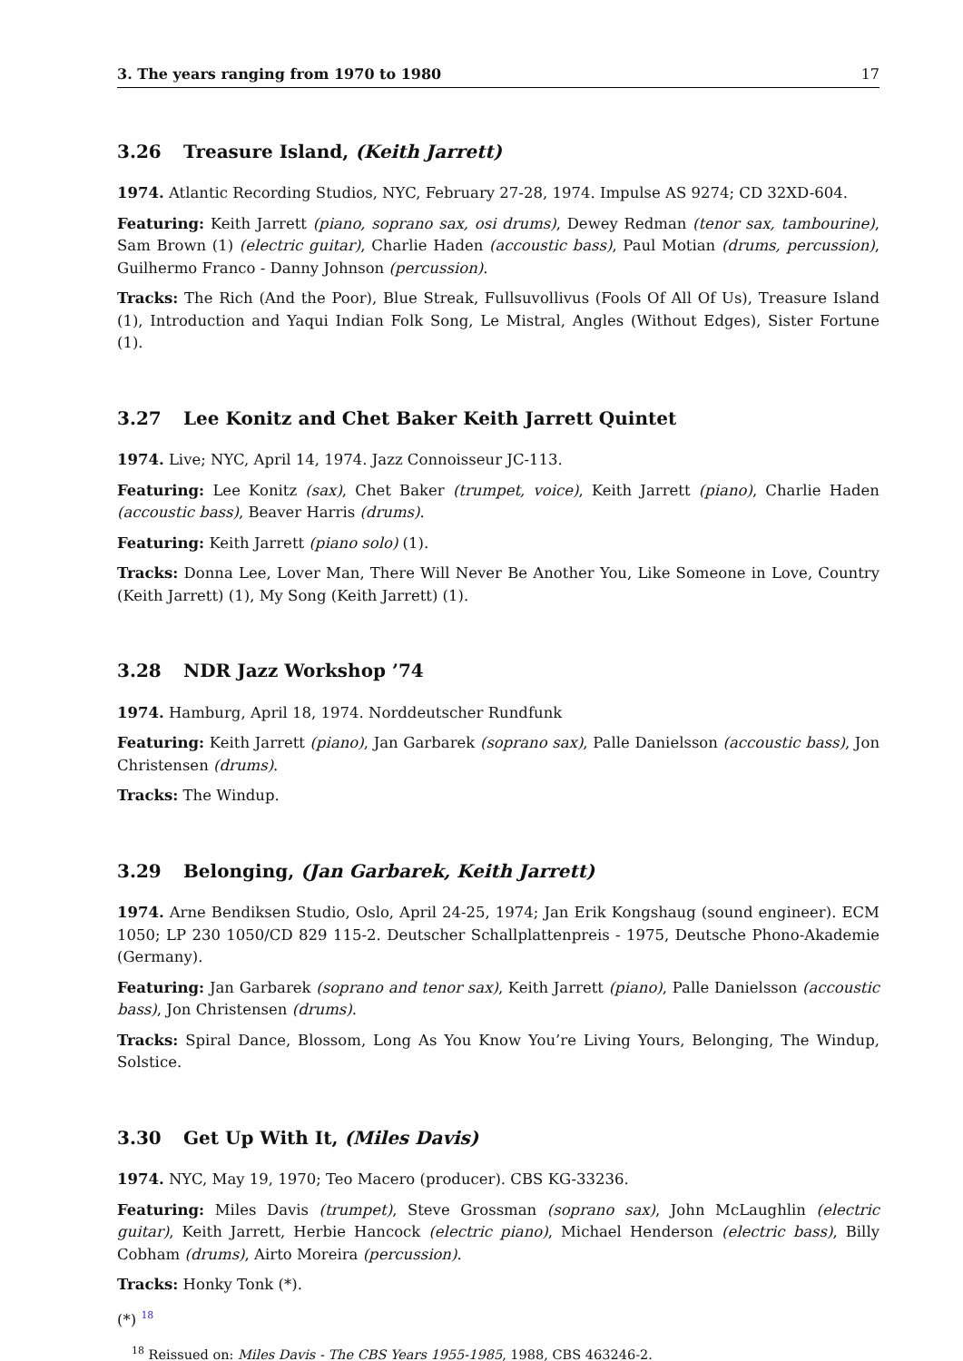3. The years ranging from 1970 to 1980 17
3.26 Treasure Island, (Keith Jarrett)
1974. Atlantic Recording Studios, NYC, February 27-28, 1974. Impulse AS 9274; CD 32XD-604.
Featuring: Keith Jarrett (piano, soprano sax, osi drums), Dewey Redman (tenor sax, tambourine), Sam Brown (1) (electric guitar), Charlie Haden (accoustic bass), Paul Motian (drums, percussion), Guilhermo Franco - Danny Johnson (percussion).
Tracks: The Rich (And the Poor), Blue Streak, Fullsuvollivus (Fools Of All Of Us), Treasure Island (1), Introduction and Yaqui Indian Folk Song, Le Mistral, Angles (Without Edges), Sister Fortune (1).
3.27 Lee Konitz and Chet Baker Keith Jarrett Quintet
1974. Live; NYC, April 14, 1974. Jazz Connoisseur JC-113.
Featuring: Lee Konitz (sax), Chet Baker (trumpet, voice), Keith Jarrett (piano), Charlie Haden (accoustic bass), Beaver Harris (drums).
Featuring: Keith Jarrett (piano solo) (1).
Tracks: Donna Lee, Lover Man, There Will Never Be Another You, Like Someone in Love, Country (Keith Jarrett) (1), My Song (Keith Jarrett) (1).
3.28 NDR Jazz Workshop ’74
1974. Hamburg, April 18, 1974. Norddeutscher Rundfunk
Featuring: Keith Jarrett (piano), Jan Garbarek (soprano sax), Palle Danielsson (accoustic bass), Jon Christensen (drums).
Tracks: The Windup.
3.29 Belonging, (Jan Garbarek, Keith Jarrett)
1974. Arne Bendiksen Studio, Oslo, April 24-25, 1974; Jan Erik Kongshaug (sound engineer). ECM 1050; LP 230 1050/CD 829 115-2. Deutscher Schallplattenpreis - 1975, Deutsche Phono-Akademie (Germany).
Featuring: Jan Garbarek (soprano and tenor sax), Keith Jarrett (piano), Palle Danielsson (accoustic bass), Jon Christensen (drums).
Tracks: Spiral Dance, Blossom, Long As You Know You’re Living Yours, Belonging, The Windup, Solstice.
3.30 Get Up With It, (Miles Davis)
1974. NYC, May 19, 1970; Teo Macero (producer). CBS KG-33236.
Featuring: Miles Davis (trumpet), Steve Grossman (soprano sax), John McLaughlin (electric guitar), Keith Jarrett, Herbie Hancock (electric piano), Michael Henderson (electric bass), Billy Cobham (drums), Airto Moreira (percussion).
Tracks: Honky Tonk (*).
(*) <sup>18</sup>
<sup>18</sup> Reissued on: Miles Davis - The CBS Years 1955-1985, 1988, CBS 463246-2.